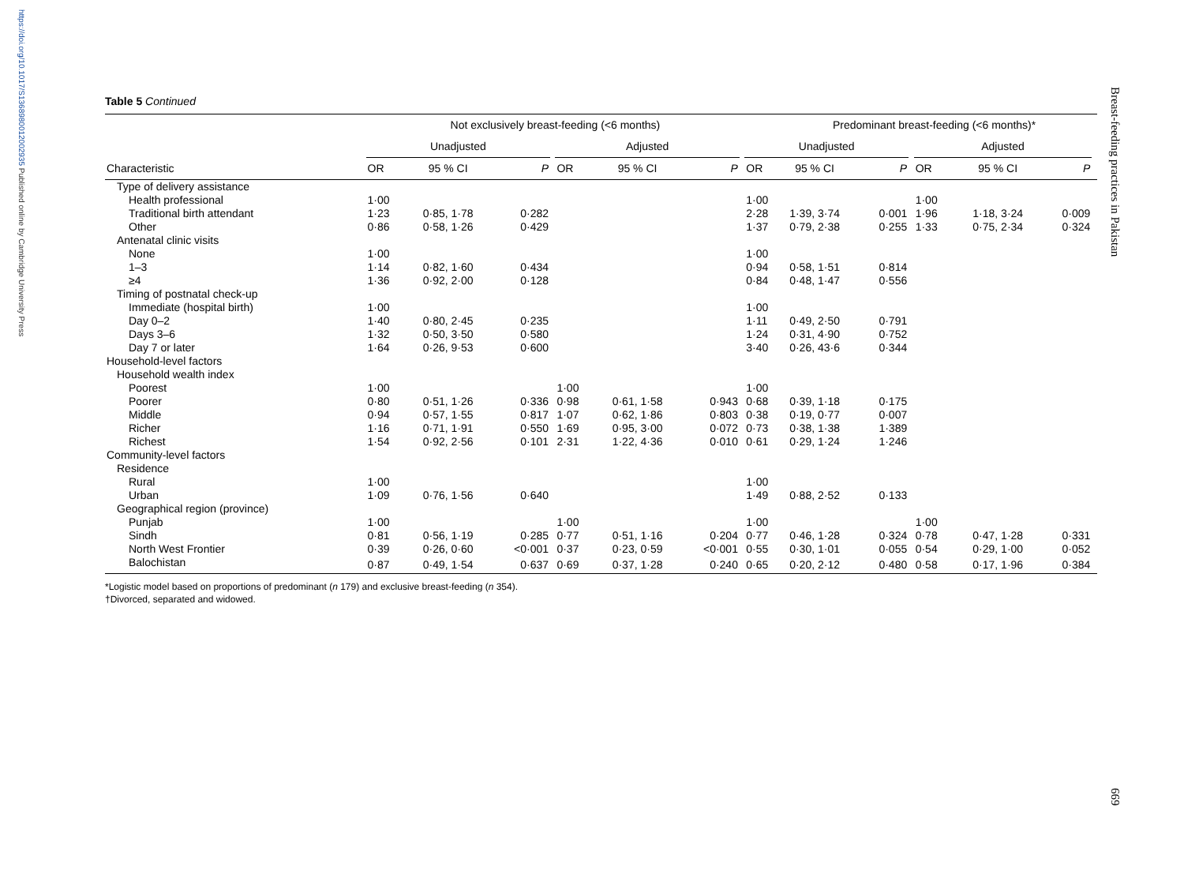https://doi.org/10.1017/S1368980012002935 Published online by Cambridge University Press
Breast-feeding practices in Pakistan
669
Table 5 Continued
| | Not exclusively breast-feeding (<6 months) | | | | | | | | | Predominant breast-feeding (<6 months)* | | | | | | |
| --- | --- | --- | --- | --- | --- | --- | --- | --- | --- | --- | --- | --- | --- | --- | --- | --- |
| | Unadjusted | | | | Adjusted | | | | Unadjusted | | | | Adjusted | | | |
| Characteristic | OR | 95 % CI | P | | OR | 95 % CI | P | | OR | 95 % CI | P | | OR | 95 % CI | P | |
| Type of delivery assistance | | | | | | | | | | | | | | | | |
| Health professional | 1·00 | | | | | | | | 1·00 | | | | 1·00 | | | |
| Traditional birth attendant | 1·23 | 0·85, 1·78 | 0·282 | | | | | | 2·28 | 1·39, 3·74 | 0·001 | | 1·96 | 1·18, 3·24 | 0·009 | |
| Other | 0·86 | 0·58, 1·26 | 0·429 | | | | | | 1·37 | 0·79, 2·38 | 0·255 | | 1·33 | 0·75, 2·34 | 0·324 | |
| Antenatal clinic visits | | | | | | | | | | | | | | | | |
| None | 1·00 | | | | | | | | 1·00 | | | | | | | |
| 1–3 | 1·14 | 0·82, 1·60 | 0·434 | | | | | | 0·94 | 0·58, 1·51 | 0·814 | | | | | |
| ≥4 | 1·36 | 0·92, 2·00 | 0·128 | | | | | | 0·84 | 0·48, 1·47 | 0·556 | | | | | |
| Timing of postnatal check-up | | | | | | | | | | | | | | | | |
| Immediate (hospital birth) | 1·00 | | | | | | | | 1·00 | | | | | | | |
| Day 0–2 | 1·40 | 0·80, 2·45 | 0·235 | | | | | | 1·11 | 0·49, 2·50 | 0·791 | | | | | |
| Days 3–6 | 1·32 | 0·50, 3·50 | 0·580 | | | | | | 1·24 | 0·31, 4·90 | 0·752 | | | | | |
| Day 7 or later | 1·64 | 0·26, 9·53 | 0·600 | | | | | | 3·40 | 0·26, 43·6 | 0·344 | | | | | |
| Household-level factors | | | | | | | | | | | | | | | | |
| Household wealth index | | | | | | | | | | | | | | | | |
| Poorest | 1·00 | | | | 1·00 | | | | 1·00 | | | | | | | |
| Poorer | 0·80 | 0·51, 1·26 | 0·336 | | 0·98 | 0·61, 1·58 | 0·943 | | 0·68 | 0·39, 1·18 | 0·175 | | | | | |
| Middle | 0·94 | 0·57, 1·55 | 0·817 | | 1·07 | 0·62, 1·86 | 0·803 | | 0·38 | 0·19, 0·77 | 0·007 | | | | | |
| Richer | 1·16 | 0·71, 1·91 | 0·550 | | 1·69 | 0·95, 3·00 | 0·072 | | 0·73 | 0·38, 1·38 | 1·389 | | | | | |
| Richest | 1·54 | 0·92, 2·56 | 0·101 | | 2·31 | 1·22, 4·36 | 0·010 | | 0·61 | 0·29, 1·24 | 1·246 | | | | | |
| Community-level factors | | | | | | | | | | | | | | | | |
| Residence | | | | | | | | | | | | | | | | |
| Rural | 1·00 | | | | | | | | 1·00 | | | | | | | |
| Urban | 1·09 | 0·76, 1·56 | 0·640 | | | | | | 1·49 | 0·88, 2·52 | 0·133 | | | | | |
| Geographical region (province) | | | | | | | | | | | | | | | | |
| Punjab | 1·00 | | | | 1·00 | | | | 1·00 | | | | 1·00 | | | |
| Sindh | 0·81 | 0·56, 1·19 | 0·285 | | 0·77 | 0·51, 1·16 | 0·204 | | 0·77 | 0·46, 1·28 | 0·324 | | 0·78 | 0·47, 1·28 | 0·331 | |
| North West Frontier | 0·39 | 0·26, 0·60 | <0·001 | | 0·37 | 0·23, 0·59 | <0·001 | | 0·55 | 0·30, 1·01 | 0·055 | | 0·54 | 0·29, 1·00 | 0·052 | |
| Balochistan | 0·87 | 0·49, 1·54 | 0·637 | | 0·69 | 0·37, 1·28 | 0·240 | | 0·65 | 0·20, 2·12 | 0·480 | | 0·58 | 0·17, 1·96 | 0·384 | |
*Logistic model based on proportions of predominant (n 179) and exclusive breast-feeding (n 354).
†Divorced, separated and widowed.